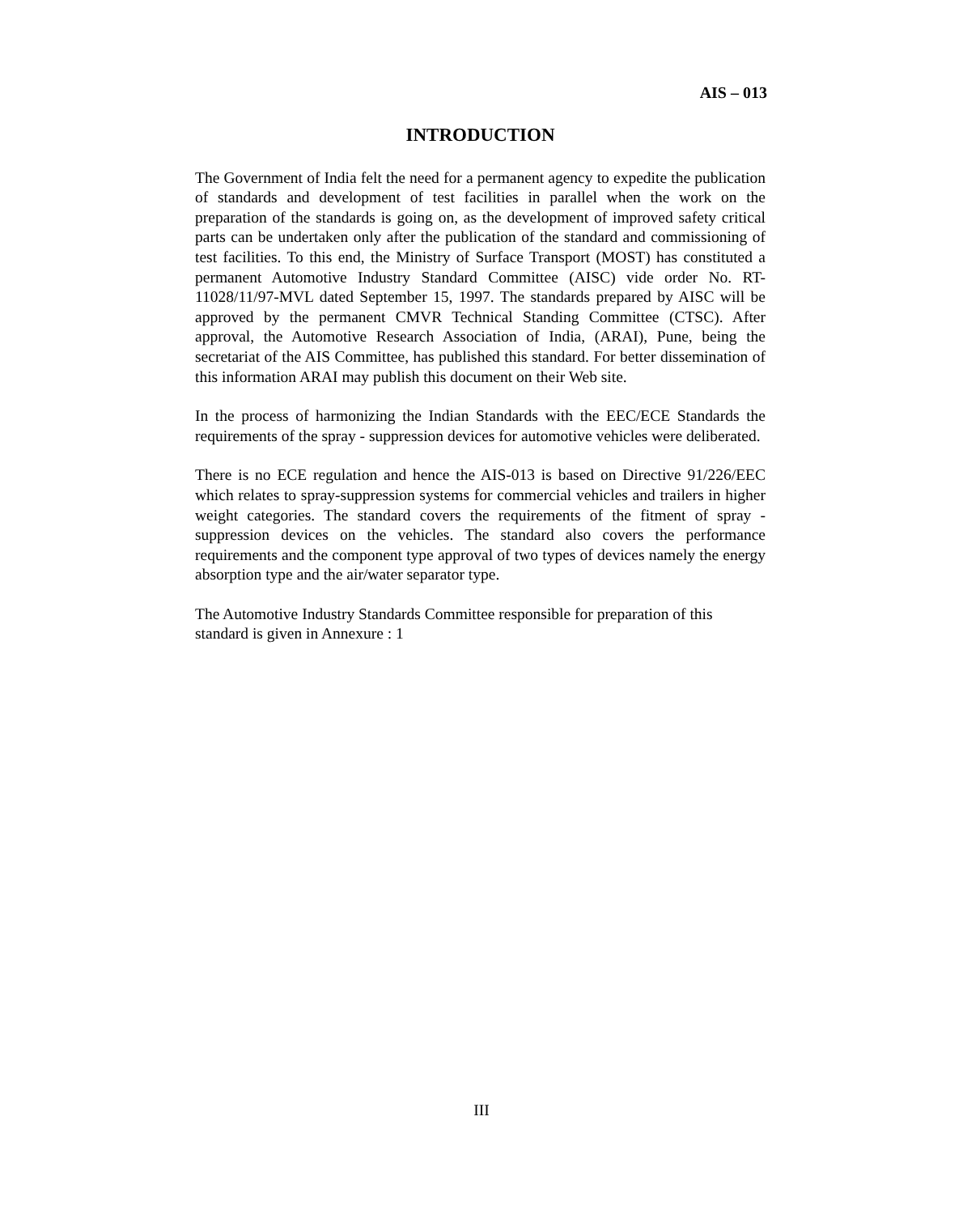AIS – 013
INTRODUCTION
The Government of India felt the need for a permanent agency to expedite the publication of standards and development of test facilities in parallel when the work on the preparation of the standards is going on, as the development of improved safety critical parts can be undertaken only after the publication of the standard and commissioning of test facilities. To this end, the Ministry of Surface Transport (MOST) has constituted a permanent Automotive Industry Standard Committee (AISC) vide order No. RT-11028/11/97-MVL dated September 15, 1997. The standards prepared by AISC will be approved by the permanent CMVR Technical Standing Committee (CTSC). After approval, the Automotive Research Association of India, (ARAI), Pune, being the secretariat of the AIS Committee, has published this standard. For better dissemination of this information ARAI may publish this document on their Web site.
In the process of harmonizing the Indian Standards with the EEC/ECE Standards the requirements of the spray - suppression devices for automotive vehicles were deliberated.
There is no ECE regulation and hence the AIS-013 is based on Directive 91/226/EEC which relates to spray-suppression systems for commercial vehicles and trailers in higher weight categories. The standard covers the requirements of the fitment of spray - suppression devices on the vehicles. The standard also covers the performance requirements and the component type approval of two types of devices namely the energy absorption type and the air/water separator type.
The Automotive Industry Standards Committee responsible for preparation of this standard is given in Annexure : 1
III